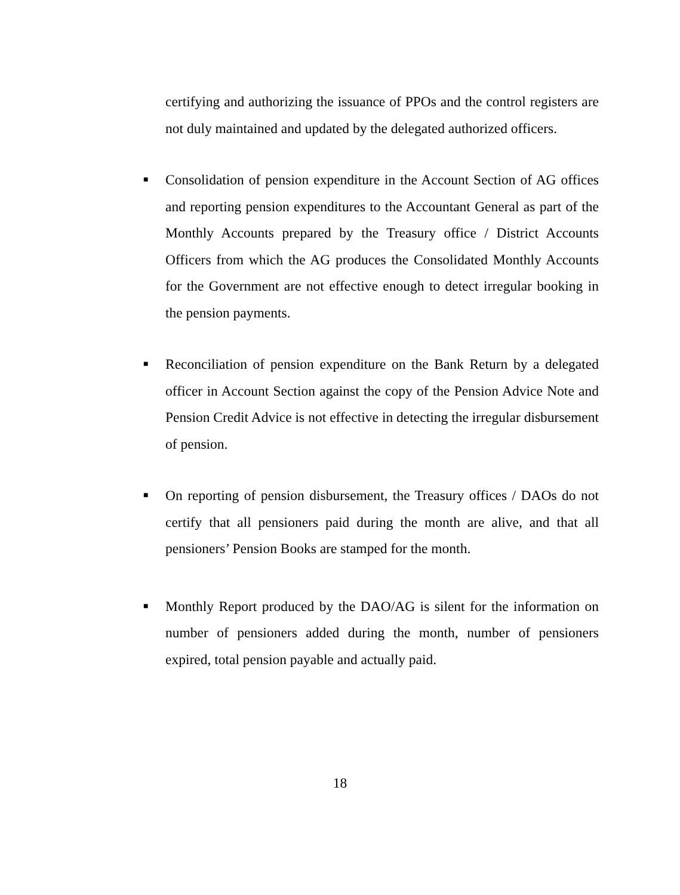certifying and authorizing the issuance of PPOs and the control registers are not duly maintained and updated by the delegated authorized officers.
■
Consolidation of pension expenditure in the Account Section of AG offices and reporting pension expenditures to the Accountant General as part of the Monthly Accounts prepared by the Treasury office / District Accounts Officers from which the AG produces the Consolidated Monthly Accounts for the Government are not effective enough to detect irregular booking in the pension payments.
■
Reconciliation of pension expenditure on the Bank Return by a delegated officer in Account Section against the copy of the Pension Advice Note and Pension Credit Advice is not effective in detecting the irregular disbursement of pension.
■
On reporting of pension disbursement, the Treasury offices / DAOs do not certify that all pensioners paid during the month are alive, and that all pensioners’ Pension Books are stamped for the month.
■
Monthly Report produced by the DAO/AG is silent for the information on number of pensioners added during the month, number of pensioners expired, total pension payable and actually paid.
18